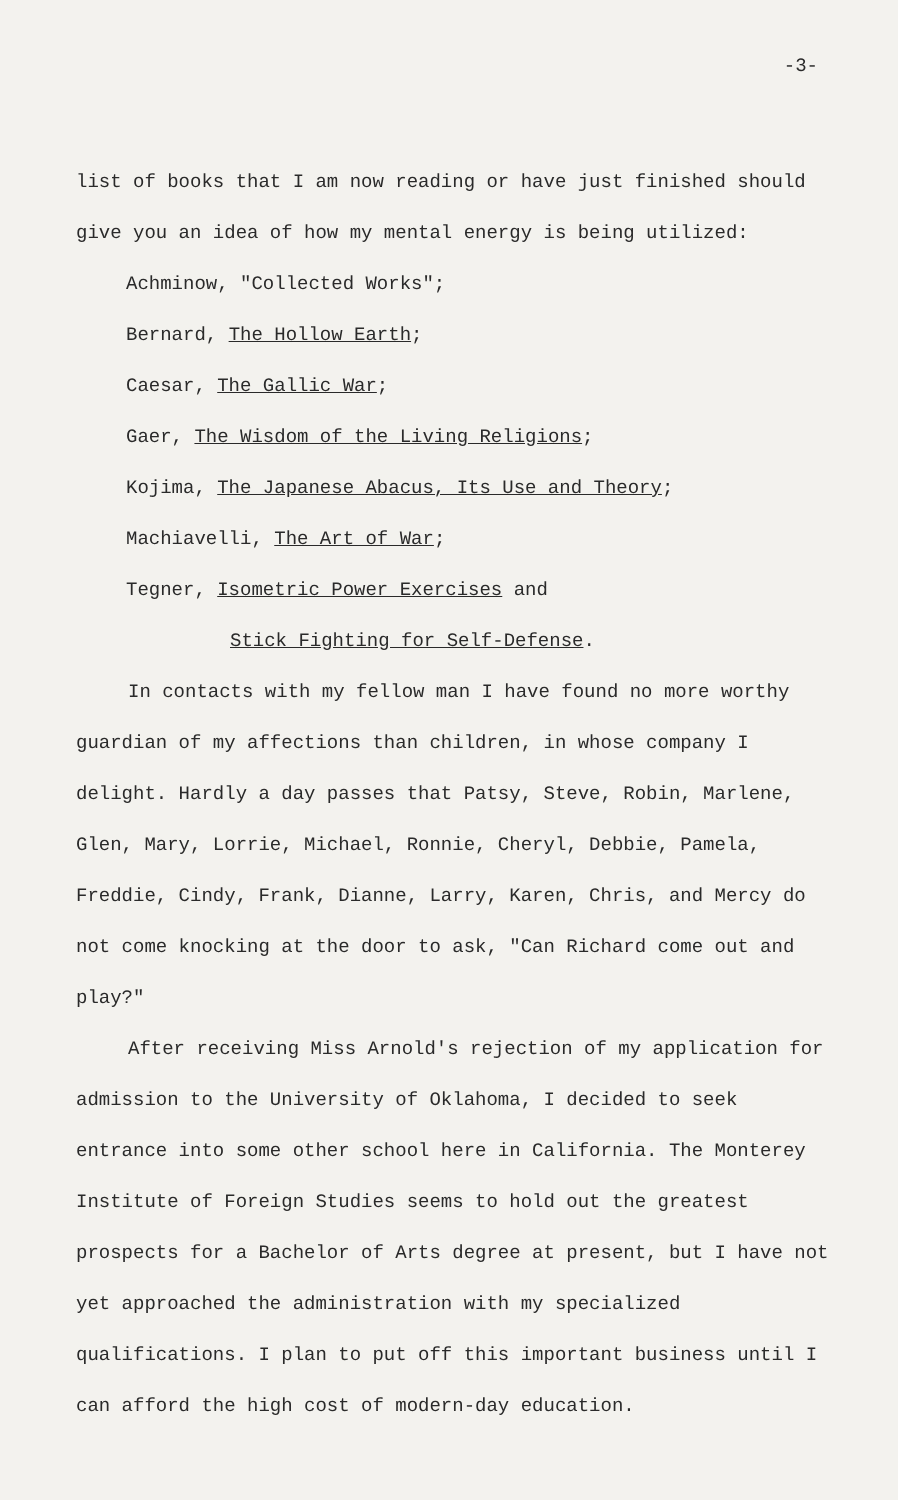-3-
list of books that I am now reading or have just finished should give you an idea of how my mental energy is being utilized:
Achminow, "Collected Works";
Bernard, The Hollow Earth;
Caesar, The Gallic War;
Gaer, The Wisdom of the Living Religions;
Kojima, The Japanese Abacus, Its Use and Theory;
Machiavelli, The Art of War;
Tegner, Isometric Power Exercises and
Stick Fighting for Self-Defense.
In contacts with my fellow man I have found no more worthy guardian of my affections than children, in whose company I delight. Hardly a day passes that Patsy, Steve, Robin, Marlene, Glen, Mary, Lorrie, Michael, Ronnie, Cheryl, Debbie, Pamela, Freddie, Cindy, Frank, Dianne, Larry, Karen, Chris, and Mercy do not come knocking at the door to ask, "Can Richard come out and play?"
After receiving Miss Arnold's rejection of my application for admission to the University of Oklahoma, I decided to seek entrance into some other school here in California. The Monterey Institute of Foreign Studies seems to hold out the greatest prospects for a Bachelor of Arts degree at present, but I have not yet approached the administration with my specialized qualifications. I plan to put off this important business until I can afford the high cost of modern-day education.